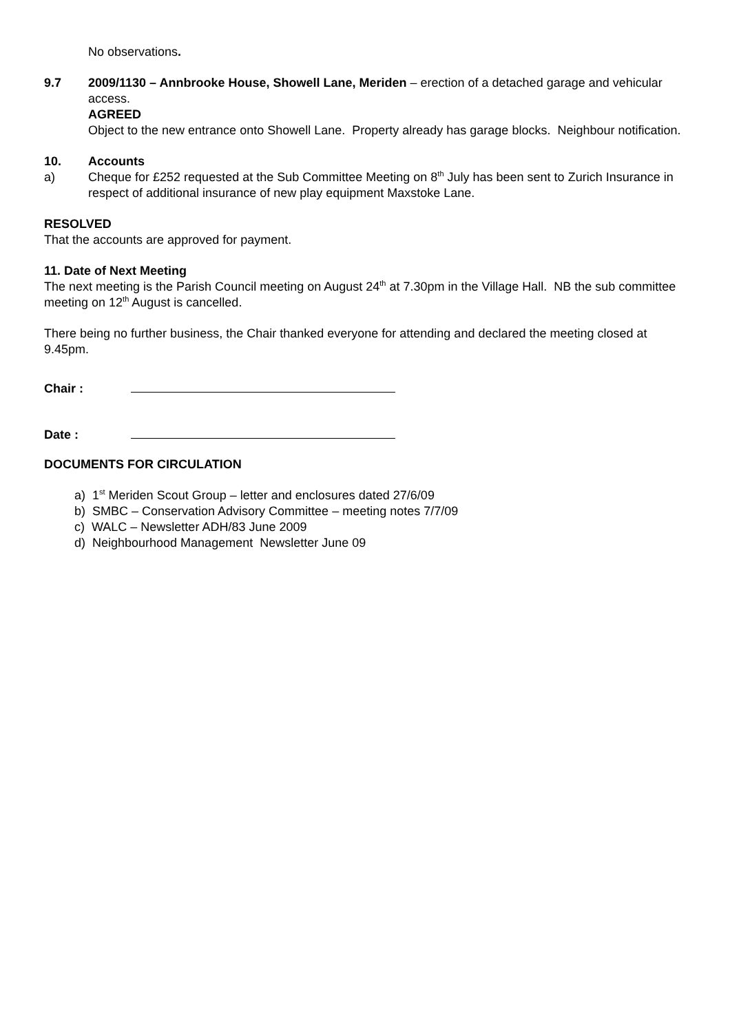No observations.
9.7 2009/1130 – Annbrooke House, Showell Lane, Meriden – erection of a detached garage and vehicular access.
AGREED
Object to the new entrance onto Showell Lane. Property already has garage blocks. Neighbour notification.
10. Accounts
a) Cheque for £252 requested at the Sub Committee Meeting on 8<sup>th</sup> July has been sent to Zurich Insurance in respect of additional insurance of new play equipment Maxstoke Lane.
RESOLVED
That the accounts are approved for payment.
11. Date of Next Meeting
The next meeting is the Parish Council meeting on August 24<sup>th</sup> at 7.30pm in the Village Hall. NB the sub committee meeting on 12<sup>th</sup> August is cancelled.
There being no further business, the Chair thanked everyone for attending and declared the meeting closed at 9.45pm.
Chair :
Date :
DOCUMENTS FOR CIRCULATION
a) 1<sup>st</sup> Meriden Scout Group – letter and enclosures dated 27/6/09
b) SMBC – Conservation Advisory Committee – meeting notes 7/7/09
c) WALC – Newsletter ADH/83 June 2009
d) Neighbourhood Management Newsletter June 09